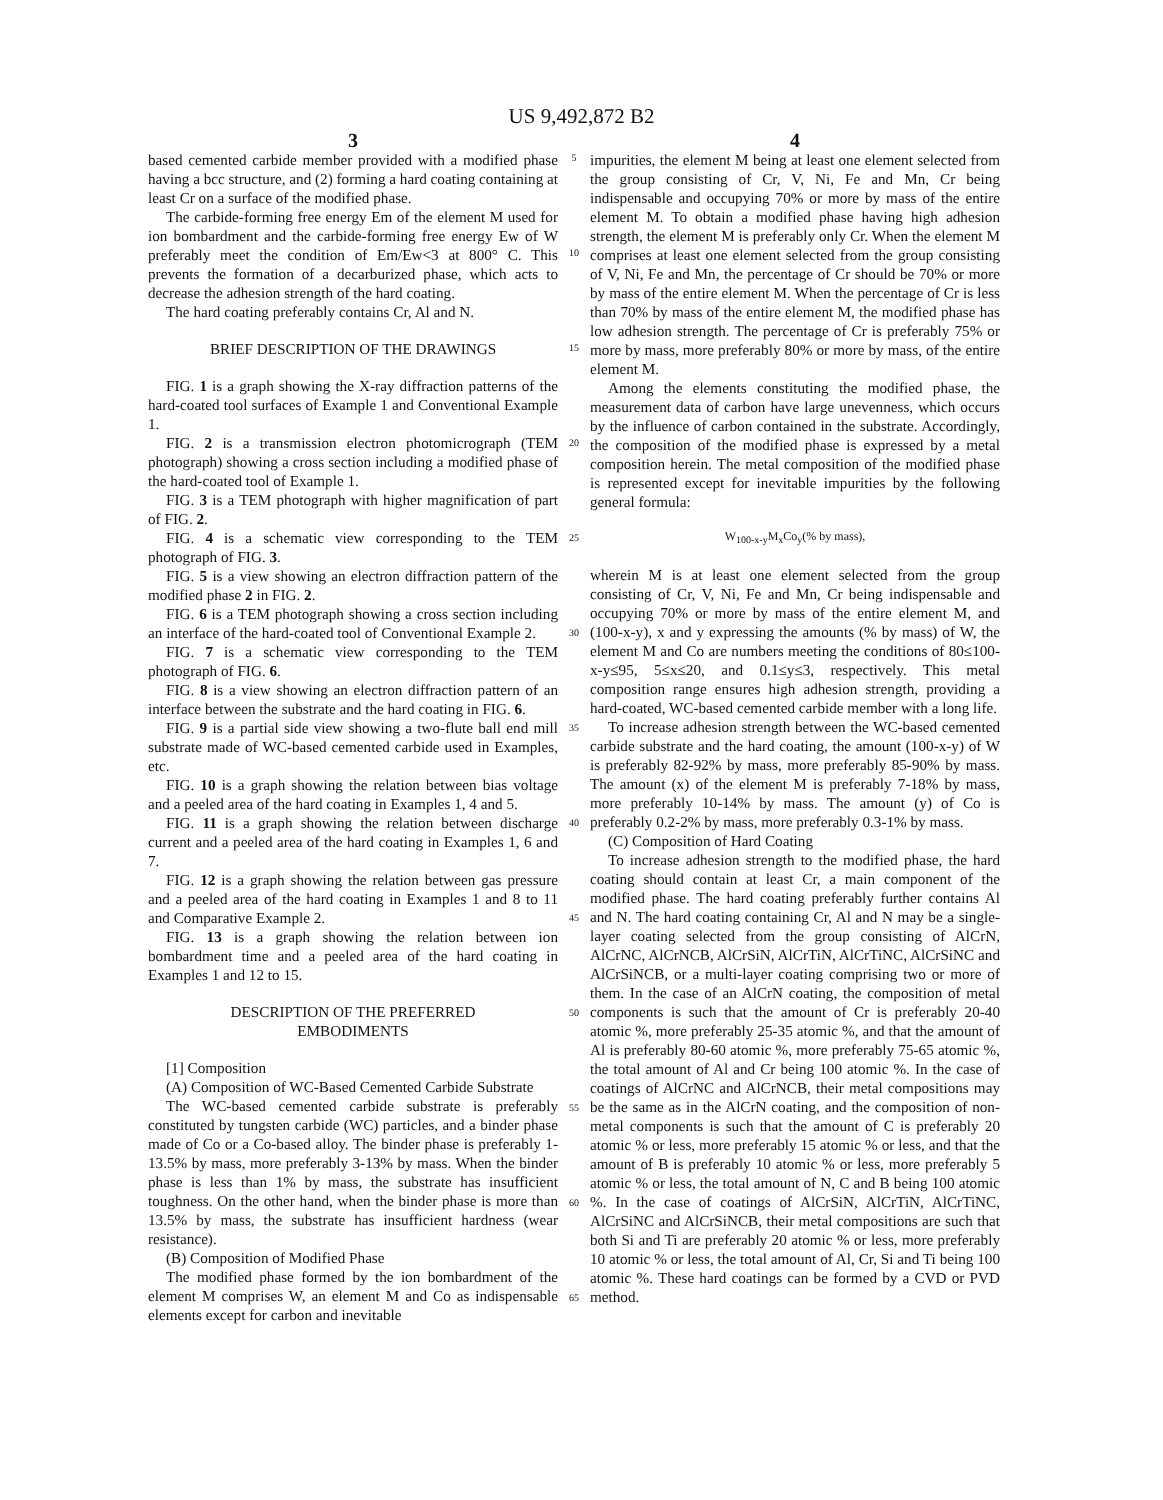US 9,492,872 B2
3
based cemented carbide member provided with a modified phase having a bcc structure, and (2) forming a hard coating containing at least Cr on a surface of the modified phase.
The carbide-forming free energy Em of the element M used for ion bombardment and the carbide-forming free energy Ew of W preferably meet the condition of Em/Ew<3 at 800° C. This prevents the formation of a decarburized phase, which acts to decrease the adhesion strength of the hard coating.
The hard coating preferably contains Cr, Al and N.
BRIEF DESCRIPTION OF THE DRAWINGS
FIG. 1 is a graph showing the X-ray diffraction patterns of the hard-coated tool surfaces of Example 1 and Conventional Example 1.
FIG. 2 is a transmission electron photomicrograph (TEM photograph) showing a cross section including a modified phase of the hard-coated tool of Example 1.
FIG. 3 is a TEM photograph with higher magnification of part of FIG. 2.
FIG. 4 is a schematic view corresponding to the TEM photograph of FIG. 3.
FIG. 5 is a view showing an electron diffraction pattern of the modified phase 2 in FIG. 2.
FIG. 6 is a TEM photograph showing a cross section including an interface of the hard-coated tool of Conventional Example 2.
FIG. 7 is a schematic view corresponding to the TEM photograph of FIG. 6.
FIG. 8 is a view showing an electron diffraction pattern of an interface between the substrate and the hard coating in FIG. 6.
FIG. 9 is a partial side view showing a two-flute ball end mill substrate made of WC-based cemented carbide used in Examples, etc.
FIG. 10 is a graph showing the relation between bias voltage and a peeled area of the hard coating in Examples 1, 4 and 5.
FIG. 11 is a graph showing the relation between discharge current and a peeled area of the hard coating in Examples 1, 6 and 7.
FIG. 12 is a graph showing the relation between gas pressure and a peeled area of the hard coating in Examples 1 and 8 to 11 and Comparative Example 2.
FIG. 13 is a graph showing the relation between ion bombardment time and a peeled area of the hard coating in Examples 1 and 12 to 15.
DESCRIPTION OF THE PREFERRED
EMBODIMENTS
[1] Composition
(A) Composition of WC-Based Cemented Carbide Substrate
The WC-based cemented carbide substrate is preferably constituted by tungsten carbide (WC) particles, and a binder phase made of Co or a Co-based alloy. The binder phase is preferably 1-13.5% by mass, more preferably 3-13% by mass. When the binder phase is less than 1% by mass, the substrate has insufficient toughness. On the other hand, when the binder phase is more than 13.5% by mass, the substrate has insufficient hardness (wear resistance).
(B) Composition of Modified Phase
The modified phase formed by the ion bombardment of the element M comprises W, an element M and Co as indispensable elements except for carbon and inevitable
5
10
15
20
25
30
35
40
45
50
55
60
65
4
impurities, the element M being at least one element selected from the group consisting of Cr, V, Ni, Fe and Mn, Cr being indispensable and occupying 70% or more by mass of the entire element M. To obtain a modified phase having high adhesion strength, the element M is preferably only Cr. When the element M comprises at least one element selected from the group consisting of V, Ni, Fe and Mn, the percentage of Cr should be 70% or more by mass of the entire element M. When the percentage of Cr is less than 70% by mass of the entire element M, the modified phase has low adhesion strength. The percentage of Cr is preferably 75% or more by mass, more preferably 80% or more by mass, of the entire element M.
Among the elements constituting the modified phase, the measurement data of carbon have large unevenness, which occurs by the influence of carbon contained in the substrate. Accordingly, the composition of the modified phase is expressed by a metal composition herein. The metal composition of the modified phase is represented except for inevitable impurities by the following general formula:
W<sub>100-x-y</sub>M<sub>x</sub>Co<sub>y</sub>(% by mass),
wherein M is at least one element selected from the group consisting of Cr, V, Ni, Fe and Mn, Cr being indispensable and occupying 70% or more by mass of the entire element M, and (100-x-y), x and y expressing the amounts (% by mass) of W, the element M and Co are numbers meeting the conditions of 80≤100-x-y≤95, 5≤x≤20, and 0.1≤y≤3, respectively. This metal composition range ensures high adhesion strength, providing a hard-coated, WC-based cemented carbide member with a long life.
To increase adhesion strength between the WC-based cemented carbide substrate and the hard coating, the amount (100-x-y) of W is preferably 82-92% by mass, more preferably 85-90% by mass. The amount (x) of the element M is preferably 7-18% by mass, more preferably 10-14% by mass. The amount (y) of Co is preferably 0.2-2% by mass, more preferably 0.3-1% by mass.
(C) Composition of Hard Coating
To increase adhesion strength to the modified phase, the hard coating should contain at least Cr, a main component of the modified phase. The hard coating preferably further contains Al and N. The hard coating containing Cr, Al and N may be a single-layer coating selected from the group consisting of AlCrN, AlCrNC, AlCrNCB, AlCrSiN, AlCrTiN, AlCrTiNC, AlCrSiNC and AlCrSiNCB, or a multi-layer coating comprising two or more of them. In the case of an AlCrN coating, the composition of metal components is such that the amount of Cr is preferably 20-40 atomic %, more preferably 25-35 atomic %, and that the amount of Al is preferably 80-60 atomic %, more preferably 75-65 atomic %, the total amount of Al and Cr being 100 atomic %. In the case of coatings of AlCrNC and AlCrNCB, their metal compositions may be the same as in the AlCrN coating, and the composition of non-metal components is such that the amount of C is preferably 20 atomic % or less, more preferably 15 atomic % or less, and that the amount of B is preferably 10 atomic % or less, more preferably 5 atomic % or less, the total amount of N, C and B being 100 atomic %. In the case of coatings of AlCrSiN, AlCrTiN, AlCrTiNC, AlCrSiNC and AlCrSiNCB, their metal compositions are such that both Si and Ti are preferably 20 atomic % or less, more preferably 10 atomic % or less, the total amount of Al, Cr, Si and Ti being 100 atomic %. These hard coatings can be formed by a CVD or PVD method.